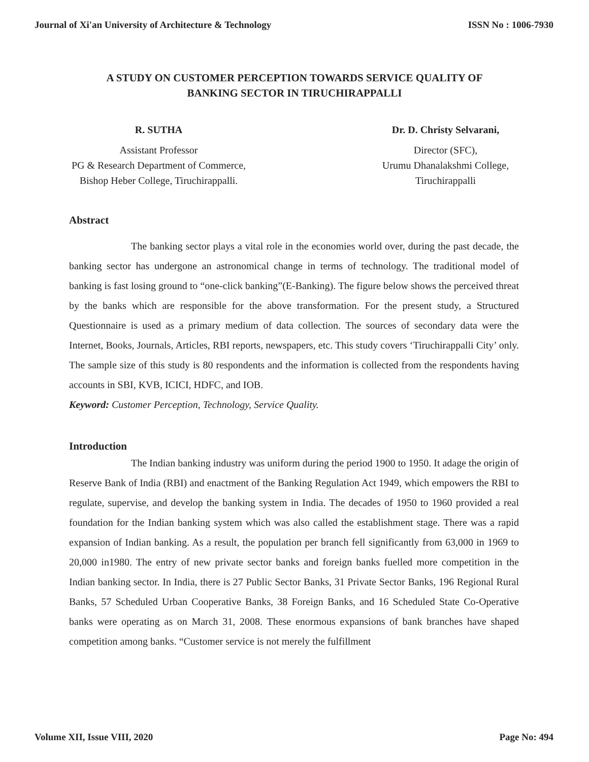Journal of Xi'an University of Architecture & Technology ISSN No : 1006-7930
A STUDY ON CUSTOMER PERCEPTION TOWARDS SERVICE QUALITY OF BANKING SECTOR IN TIRUCHIRAPPALLI
R. SUTHA
Assistant Professor
PG & Research Department of Commerce,
Bishop Heber College, Tiruchirappalli.
Dr. D. Christy Selvarani,
Director (SFC),
Urumu Dhanalakshmi College,
Tiruchirappalli
Abstract
The banking sector plays a vital role in the economies world over, during the past decade, the banking sector has undergone an astronomical change in terms of technology. The traditional model of banking is fast losing ground to “one-click banking”(E-Banking). The figure below shows the perceived threat by the banks which are responsible for the above transformation. For the present study, a Structured Questionnaire is used as a primary medium of data collection. The sources of secondary data were the Internet, Books, Journals, Articles, RBI reports, newspapers, etc. This study covers ‘Tiruchirappalli City’ only. The sample size of this study is 80 respondents and the information is collected from the respondents having accounts in SBI, KVB, ICICI, HDFC, and IOB.
Keyword: Customer Perception, Technology, Service Quality.
Introduction
The Indian banking industry was uniform during the period 1900 to 1950. It adage the origin of Reserve Bank of India (RBI) and enactment of the Banking Regulation Act 1949, which empowers the RBI to regulate, supervise, and develop the banking system in India. The decades of 1950 to 1960 provided a real foundation for the Indian banking system which was also called the establishment stage. There was a rapid expansion of Indian banking. As a result, the population per branch fell significantly from 63,000 in 1969 to 20,000 in1980. The entry of new private sector banks and foreign banks fuelled more competition in the Indian banking sector. In India, there is 27 Public Sector Banks, 31 Private Sector Banks, 196 Regional Rural Banks, 57 Scheduled Urban Cooperative Banks, 38 Foreign Banks, and 16 Scheduled State Co-Operative banks were operating as on March 31, 2008. These enormous expansions of bank branches have shaped competition among banks. “Customer service is not merely the fulfillment
Volume XII, Issue VIII, 2020 Page No: 494